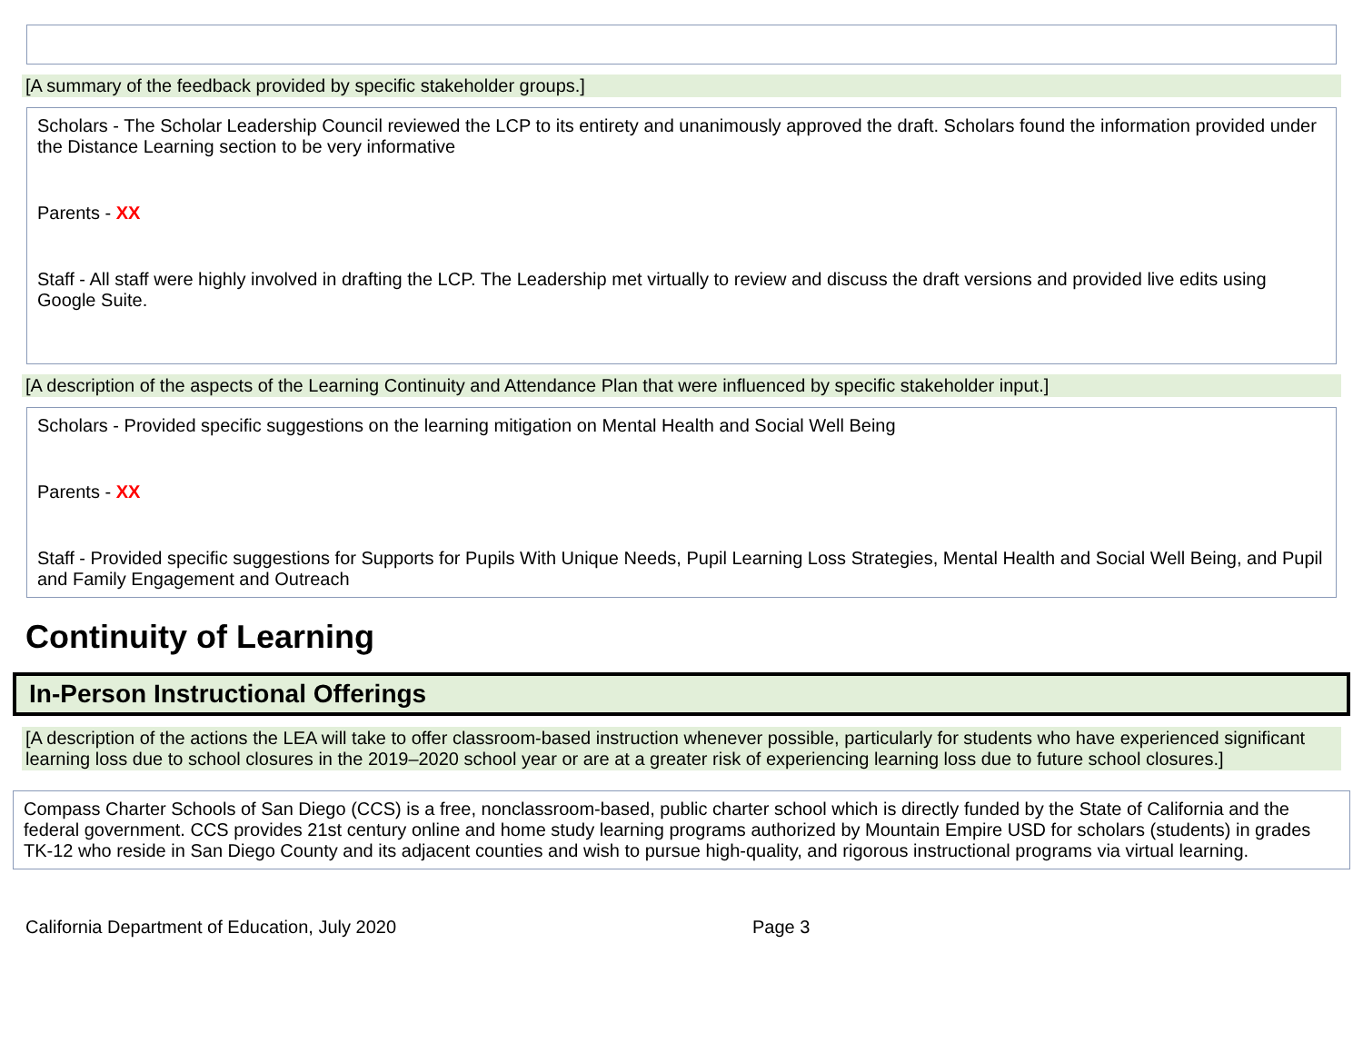[A summary of the feedback provided by specific stakeholder groups.]
Scholars - The Scholar Leadership Council reviewed the LCP to its entirety and unanimously approved the draft. Scholars found the information provided under the Distance Learning section to be very informative
Parents - XX
Staff - All staff were highly involved in drafting the LCP. The Leadership met virtually to review and discuss the draft versions and provided live edits using Google Suite.
[A description of the aspects of the Learning Continuity and Attendance Plan that were influenced by specific stakeholder input.]
Scholars - Provided specific suggestions on the learning mitigation on Mental Health and Social Well Being
Parents - XX
Staff - Provided specific suggestions for Supports for Pupils With Unique Needs, Pupil Learning Loss Strategies, Mental Health and Social Well Being, and Pupil and Family Engagement and Outreach
Continuity of Learning
In-Person Instructional Offerings
[A description of the actions the LEA will take to offer classroom-based instruction whenever possible, particularly for students who have experienced significant learning loss due to school closures in the 2019–2020 school year or are at a greater risk of experiencing learning loss due to future school closures.]
Compass Charter Schools of San Diego (CCS) is a free, nonclassroom-based, public charter school which is directly funded by the State of California and the federal government. CCS provides 21st century online and home study learning programs authorized by Mountain Empire USD for scholars (students) in grades TK-12 who reside in San Diego County and its adjacent counties and wish to pursue high-quality, and rigorous instructional programs via virtual learning.
California Department of Education, July 2020 Page 3